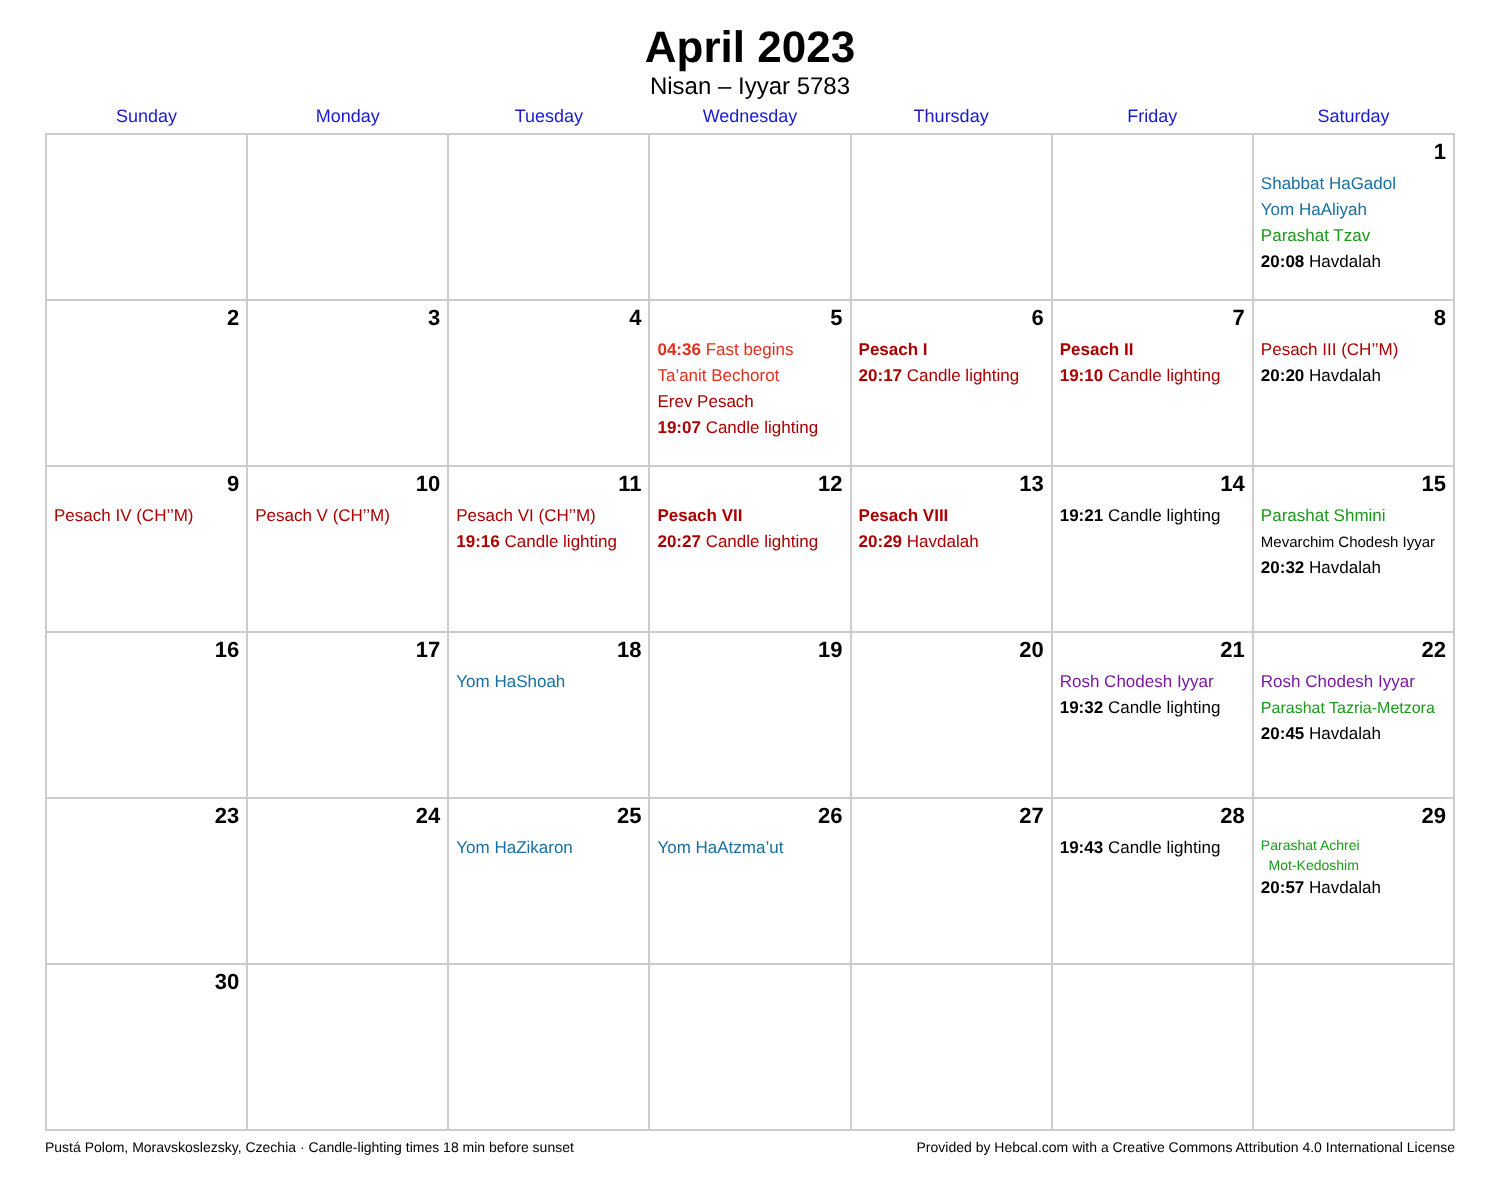April 2023
Nisan – Iyyar 5783
| Sunday | Monday | Tuesday | Wednesday | Thursday | Friday | Saturday |
| --- | --- | --- | --- | --- | --- | --- |
| | | | | | | 1 Shabbat HaGadol Yom HaAliyah Parashat Tzav 20:08 Havdalah |
| 2 | 3 | 4 | 5 04:36 Fast begins Ta’anit Bechorot Erev Pesach 19:07 Candle lighting | 6 Pesach I 20:17 Candle lighting | 7 Pesach II 19:10 Candle lighting | 8 Pesach III (CH’’M) 20:20 Havdalah |
| 9 Pesach IV (CH’’M) | 10 Pesach V (CH’’M) | 11 Pesach VI (CH’’M) 19:16 Candle lighting | 12 Pesach VII 20:27 Candle lighting | 13 Pesach VIII 20:29 Havdalah | 14 19:21 Candle lighting | 15 Parashat Shmini Mevarchim Chodesh Iyyar 20:32 Havdalah |
| 16 | 17 | 18 Yom HaShoah | 19 | 20 | 21 Rosh Chodesh Iyyar 19:32 Candle lighting | 22 Rosh Chodesh Iyyar Parashat Tazria-Metzora 20:45 Havdalah |
| 23 | 24 | 25 Yom HaZikaron | 26 Yom HaAtzma’ut | 27 | 28 19:43 Candle lighting | 29 Parashat Achrei Mot-Kedoshim 20:57 Havdalah |
| 30 | | | | | | |
Pustá Polom, Moravskoslezsky, Czechia · Candle-lighting times 18 min before sunset Provided by Hebcal.com with a Creative Commons Attribution 4.0 International License